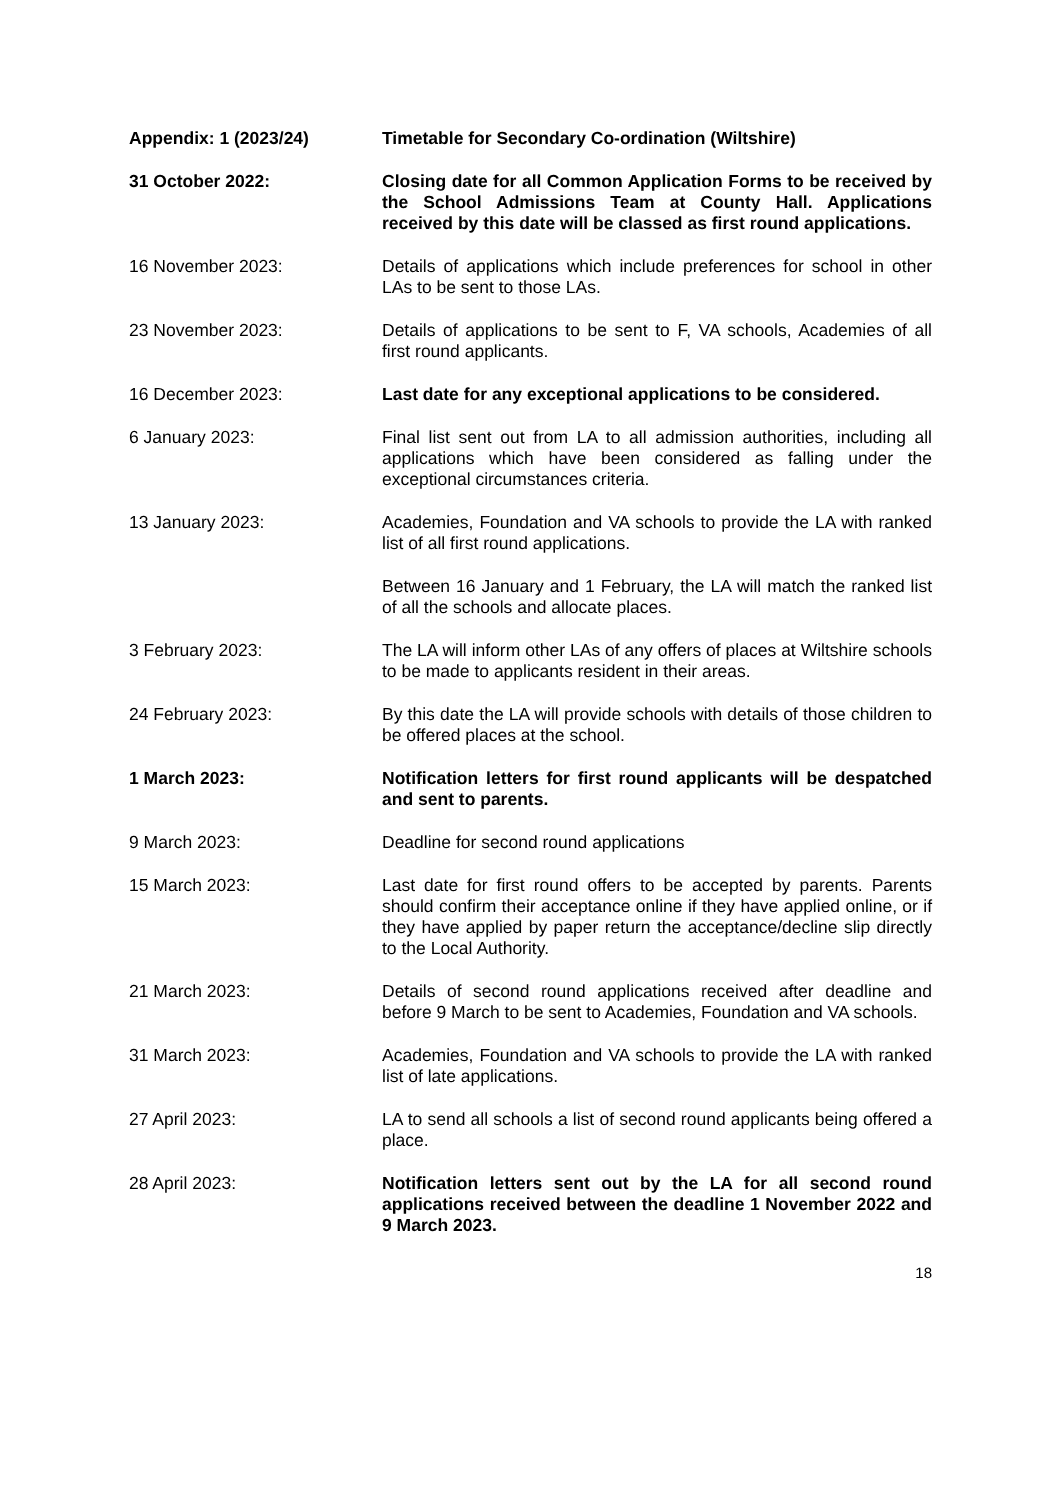Appendix: 1 (2023/24) Timetable for Secondary Co-ordination (Wiltshire)
31 October 2022: Closing date for all Common Application Forms to be received by the School Admissions Team at County Hall. Applications received by this date will be classed as first round applications.
16 November 2023: Details of applications which include preferences for school in other LAs to be sent to those LAs.
23 November 2023: Details of applications to be sent to F, VA schools, Academies of all first round applicants.
16 December 2023: Last date for any exceptional applications to be considered.
6 January 2023: Final list sent out from LA to all admission authorities, including all applications which have been considered as falling under the exceptional circumstances criteria.
13 January 2023: Academies, Foundation and VA schools to provide the LA with ranked list of all first round applications.
Between 16 January and 1 February, the LA will match the ranked list of all the schools and allocate places.
3 February 2023: The LA will inform other LAs of any offers of places at Wiltshire schools to be made to applicants resident in their areas.
24 February 2023: By this date the LA will provide schools with details of those children to be offered places at the school.
1 March 2023: Notification letters for first round applicants will be despatched and sent to parents.
9 March 2023: Deadline for second round applications
15 March 2023: Last date for first round offers to be accepted by parents. Parents should confirm their acceptance online if they have applied online, or if they have applied by paper return the acceptance/decline slip directly to the Local Authority.
21 March 2023: Details of second round applications received after deadline and before 9 March to be sent to Academies, Foundation and VA schools.
31 March 2023: Academies, Foundation and VA schools to provide the LA with ranked list of late applications.
27 April 2023: LA to send all schools a list of second round applicants being offered a place.
28 April 2023: Notification letters sent out by the LA for all second round applications received between the deadline 1 November 2022 and 9 March 2023.
18